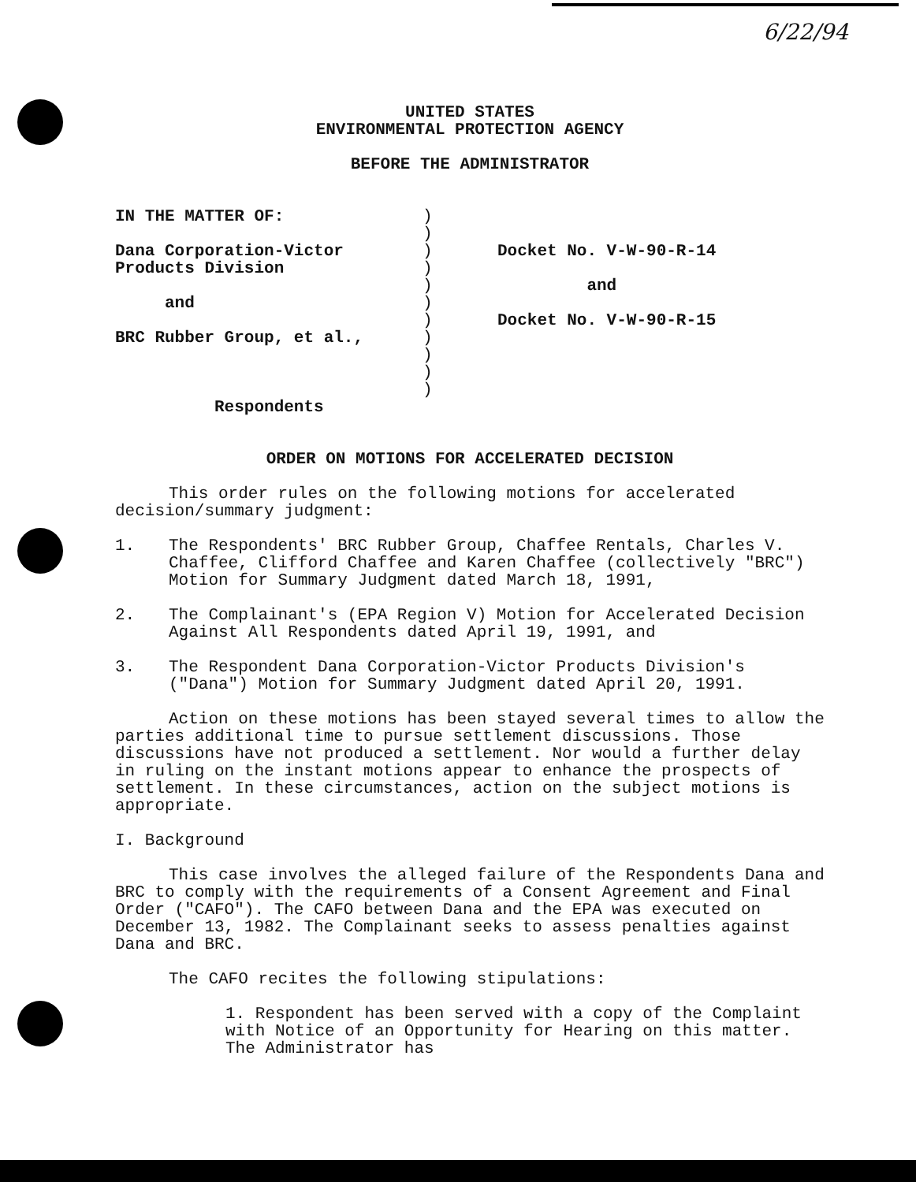6/22/94
UNITED STATES
ENVIRONMENTAL PROTECTION AGENCY
BEFORE THE ADMINISTRATOR
IN THE MATTER OF:
Dana Corporation-Victor
Products Division
and
BRC Rubber Group, et al.,
Respondents
)
)
)
)
)
)
)
)
)
)
)
Docket No. V-W-90-R-14
and
Docket No. V-W-90-R-15
ORDER ON MOTIONS FOR ACCELERATED DECISION
This order rules on the following motions for accelerated decision/summary judgment:
1. The Respondents' BRC Rubber Group, Chaffee Rentals, Charles V. Chaffee, Clifford Chaffee and Karen Chaffee (collectively "BRC") Motion for Summary Judgment dated March 18, 1991,
2. The Complainant's (EPA Region V) Motion for Accelerated Decision Against All Respondents dated April 19, 1991, and
3. The Respondent Dana Corporation-Victor Products Division's ("Dana") Motion for Summary Judgment dated April 20, 1991.
Action on these motions has been stayed several times to allow the parties additional time to pursue settlement discussions. Those discussions have not produced a settlement. Nor would a further delay in ruling on the instant motions appear to enhance the prospects of settlement. In these circumstances, action on the subject motions is appropriate.
I. Background
This case involves the alleged failure of the Respondents Dana and BRC to comply with the requirements of a Consent Agreement and Final Order ("CAFO"). The CAFO between Dana and the EPA was executed on December 13, 1982. The Complainant seeks to assess penalties against Dana and BRC.
The CAFO recites the following stipulations:
1. Respondent has been served with a copy of the Complaint with Notice of an Opportunity for Hearing on this matter. The Administrator has